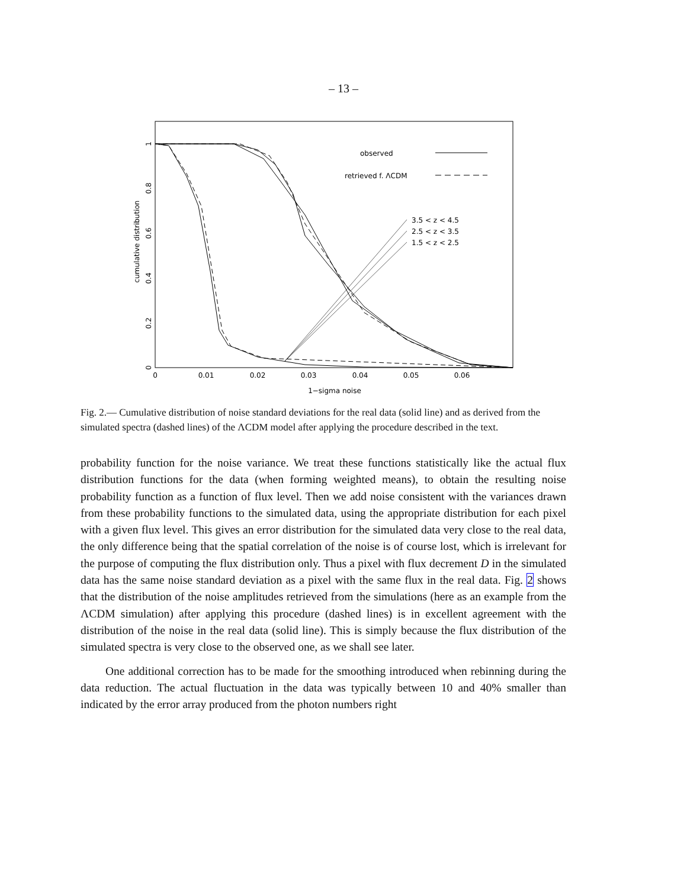– 13 –
0
0.01
0.02
0.03
0.04
0.05
0.06
1−sigma noise
0
0.2
0.4
0.6
0.8
1
cumulative distribution
observed
retrieved f. ΛCDM
3.5 < z < 4.5
2.5 < z < 3.5
1.5 < z < 2.5
Fig. 2.— Cumulative distribution of noise standard deviations for the real data (solid line) and as derived from the simulated spectra (dashed lines) of the ΛCDM model after applying the procedure described in the text.
probability function for the noise variance. We treat these functions statistically like the actual flux distribution functions for the data (when forming weighted means), to obtain the resulting noise probability function as a function of flux level. Then we add noise consistent with the variances drawn from these probability functions to the simulated data, using the appropriate distribution for each pixel with a given flux level. This gives an error distribution for the simulated data very close to the real data, the only difference being that the spatial correlation of the noise is of course lost, which is irrelevant for the purpose of computing the flux distribution only. Thus a pixel with flux decrement D in the simulated data has the same noise standard deviation as a pixel with the same flux in the real data. Fig. 2 shows that the distribution of the noise amplitudes retrieved from the simulations (here as an example from the ΛCDM simulation) after applying this procedure (dashed lines) is in excellent agreement with the distribution of the noise in the real data (solid line). This is simply because the flux distribution of the simulated spectra is very close to the observed one, as we shall see later.
One additional correction has to be made for the smoothing introduced when rebinning during the data reduction. The actual fluctuation in the data was typically between 10 and 40% smaller than indicated by the error array produced from the photon numbers right